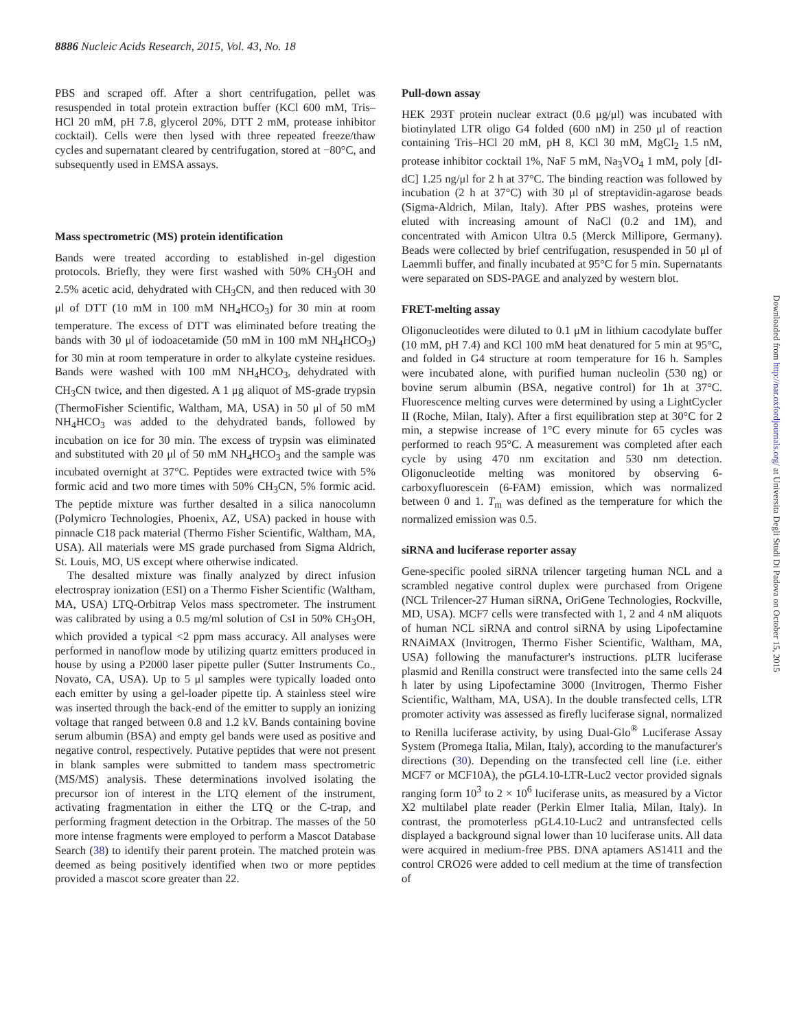8886 Nucleic Acids Research, 2015, Vol. 43, No. 18
PBS and scraped off. After a short centrifugation, pellet was resuspended in total protein extraction buffer (KCl 600 mM, Tris–HCl 20 mM, pH 7.8, glycerol 20%, DTT 2 mM, protease inhibitor cocktail). Cells were then lysed with three repeated freeze/thaw cycles and supernatant cleared by centrifugation, stored at −80°C, and subsequently used in EMSA assays.
Mass spectrometric (MS) protein identification
Bands were treated according to established in-gel digestion protocols. Briefly, they were first washed with 50% CH<sub>3</sub>OH and 2.5% acetic acid, dehydrated with CH<sub>3</sub>CN, and then reduced with 30 μl of DTT (10 mM in 100 mM NH<sub>4</sub>HCO<sub>3</sub>) for 30 min at room temperature. The excess of DTT was eliminated before treating the bands with 30 μl of iodoacetamide (50 mM in 100 mM NH<sub>4</sub>HCO<sub>3</sub>) for 30 min at room temperature in order to alkylate cysteine residues. Bands were washed with 100 mM NH<sub>4</sub>HCO<sub>3</sub>, dehydrated with CH<sub>3</sub>CN twice, and then digested. A 1 μg aliquot of MS-grade trypsin (ThermoFisher Scientific, Waltham, MA, USA) in 50 μl of 50 mM NH<sub>4</sub>HCO<sub>3</sub> was added to the dehydrated bands, followed by incubation on ice for 30 min. The excess of trypsin was eliminated and substituted with 20 μl of 50 mM NH<sub>4</sub>HCO<sub>3</sub> and the sample was incubated overnight at 37°C. Peptides were extracted twice with 5% formic acid and two more times with 50% CH<sub>3</sub>CN, 5% formic acid. The peptide mixture was further desalted in a silica nanocolumn (Polymicro Technologies, Phoenix, AZ, USA) packed in house with pinnacle C18 pack material (Thermo Fisher Scientific, Waltham, MA, USA). All materials were MS grade purchased from Sigma Aldrich, St. Louis, MO, US except where otherwise indicated.
The desalted mixture was finally analyzed by direct infusion electrospray ionization (ESI) on a Thermo Fisher Scientific (Waltham, MA, USA) LTQ-Orbitrap Velos mass spectrometer. The instrument was calibrated by using a 0.5 mg/ml solution of CsI in 50% CH<sub>3</sub>OH, which provided a typical <2 ppm mass accuracy. All analyses were performed in nanoflow mode by utilizing quartz emitters produced in house by using a P2000 laser pipette puller (Sutter Instruments Co., Novato, CA, USA). Up to 5 μl samples were typically loaded onto each emitter by using a gel-loader pipette tip. A stainless steel wire was inserted through the back-end of the emitter to supply an ionizing voltage that ranged between 0.8 and 1.2 kV. Bands containing bovine serum albumin (BSA) and empty gel bands were used as positive and negative control, respectively. Putative peptides that were not present in blank samples were submitted to tandem mass spectrometric (MS/MS) analysis. These determinations involved isolating the precursor ion of interest in the LTQ element of the instrument, activating fragmentation in either the LTQ or the C-trap, and performing fragment detection in the Orbitrap. The masses of the 50 more intense fragments were employed to perform a Mascot Database Search (38) to identify their parent protein. The matched protein was deemed as being positively identified when two or more peptides provided a mascot score greater than 22.
Pull-down assay
HEK 293T protein nuclear extract (0.6 μg/μl) was incubated with biotinylated LTR oligo G4 folded (600 nM) in 250 μl of reaction containing Tris–HCl 20 mM, pH 8, KCl 30 mM, MgCl<sub>2</sub> 1.5 nM, protease inhibitor cocktail 1%, NaF 5 mM, Na<sub>3</sub>VO<sub>4</sub> 1 mM, poly [dI-dC] 1.25 ng/μl for 2 h at 37°C. The binding reaction was followed by incubation (2 h at 37°C) with 30 μl of streptavidin-agarose beads (Sigma-Aldrich, Milan, Italy). After PBS washes, proteins were eluted with increasing amount of NaCl (0.2 and 1M), and concentrated with Amicon Ultra 0.5 (Merck Millipore, Germany). Beads were collected by brief centrifugation, resuspended in 50 μl of Laemmli buffer, and finally incubated at 95°C for 5 min. Supernatants were separated on SDS-PAGE and analyzed by western blot.
FRET-melting assay
Oligonucleotides were diluted to 0.1 μM in lithium cacodylate buffer (10 mM, pH 7.4) and KCl 100 mM heat denatured for 5 min at 95°C, and folded in G4 structure at room temperature for 16 h. Samples were incubated alone, with purified human nucleolin (530 ng) or bovine serum albumin (BSA, negative control) for 1h at 37°C. Fluorescence melting curves were determined by using a LightCycler II (Roche, Milan, Italy). After a first equilibration step at 30°C for 2 min, a stepwise increase of 1°C every minute for 65 cycles was performed to reach 95°C. A measurement was completed after each cycle by using 470 nm excitation and 530 nm detection. Oligonucleotide melting was monitored by observing 6-carboxyfluorescein (6-FAM) emission, which was normalized between 0 and 1. T<sub>m</sub> was defined as the temperature for which the normalized emission was 0.5.
siRNA and luciferase reporter assay
Gene-specific pooled siRNA trilencer targeting human NCL and a scrambled negative control duplex were purchased from Origene (NCL Trilencer-27 Human siRNA, OriGene Technologies, Rockville, MD, USA). MCF7 cells were transfected with 1, 2 and 4 nM aliquots of human NCL siRNA and control siRNA by using Lipofectamine RNAiMAX (Invitrogen, Thermo Fisher Scientific, Waltham, MA, USA) following the manufacturer's instructions. pLTR luciferase plasmid and Renilla construct were transfected into the same cells 24 h later by using Lipofectamine 3000 (Invitrogen, Thermo Fisher Scientific, Waltham, MA, USA). In the double transfected cells, LTR promoter activity was assessed as firefly luciferase signal, normalized to Renilla luciferase activity, by using Dual-Glo<sup>®</sup> Luciferase Assay System (Promega Italia, Milan, Italy), according to the manufacturer's directions (30). Depending on the transfected cell line (i.e. either MCF7 or MCF10A), the pGL4.10-LTR-Luc2 vector provided signals ranging form 10<sup>3</sup> to 2 × 10<sup>6</sup> luciferase units, as measured by a Victor X2 multilabel plate reader (Perkin Elmer Italia, Milan, Italy). In contrast, the promoterless pGL4.10-Luc2 and untransfected cells displayed a background signal lower than 10 luciferase units. All data were acquired in medium-free PBS. DNA aptamers AS1411 and the control CRO26 were added to cell medium at the time of transfection of
Downloaded from http://nar.oxfordjournals.org/ at Universita Degli Studi Di Padova on October 15, 2015